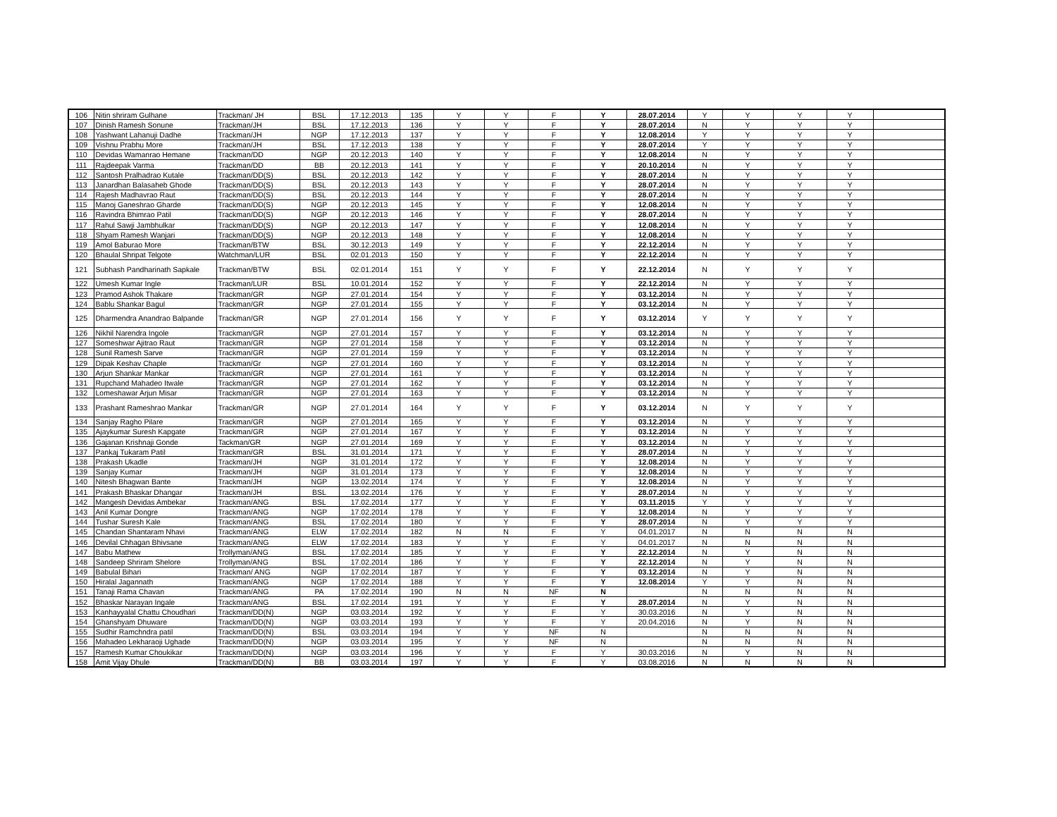| 106 | Nitin shriram Gulhane | Trackman/ JH | BSL | 17.12.2013 | 135 | Y | Y | F | Y | 28.07.2014 | Y | Y | Y | Y | |
| 107 | Dinish Ramesh Sonune | Trackman/JH | BSL | 17.12.2013 | 136 | Y | Y | F | Y | 28.07.2014 | N | Y | Y | Y | |
| 108 | Yashwant Lahanuji Dadhe | Trackman/JH | NGP | 17.12.2013 | 137 | Y | Y | F | Y | 12.08.2014 | Y | Y | Y | Y | |
| 109 | Vishnu Prabhu More | Trackman/JH | BSL | 17.12.2013 | 138 | Y | Y | F | Y | 28.07.2014 | Y | Y | Y | Y | |
| 110 | Devidas Wamanrao Hemane | Trackman/DD | NGP | 20.12.2013 | 140 | Y | Y | F | Y | 12.08.2014 | N | Y | Y | Y | |
| 111 | Rajdeepak Varma | Trackman/DD | BB | 20.12.2013 | 141 | Y | Y | F | Y | 20.10.2014 | N | Y | Y | Y | |
| 112 | Santosh Pralhadrao Kutale | Trackman/DD(S) | BSL | 20.12.2013 | 142 | Y | Y | F | Y | 28.07.2014 | N | Y | Y | Y | |
| 113 | Janardhan Balasaheb Ghode | Trackman/DD(S) | BSL | 20.12.2013 | 143 | Y | Y | F | Y | 28.07.2014 | N | Y | Y | Y | |
| 114 | Rajesh Madhavrao Raut | Trackman/DD(S) | BSL | 20.12.2013 | 144 | Y | Y | F | Y | 28.07.2014 | N | Y | Y | Y | |
| 115 | Manoj Ganeshrao Gharde | Trackman/DD(S) | NGP | 20.12.2013 | 145 | Y | Y | F | Y | 12.08.2014 | N | Y | Y | Y | |
| 116 | Ravindra Bhimrao Patil | Trackman/DD(S) | NGP | 20.12.2013 | 146 | Y | Y | F | Y | 28.07.2014 | N | Y | Y | Y | |
| 117 | Rahul Sawji Jambhulkar | Trackman/DD(S) | NGP | 20.12.2013 | 147 | Y | Y | F | Y | 12.08.2014 | N | Y | Y | Y | |
| 118 | Shyam Ramesh Wanjari | Trackman/DD(S) | NGP | 20.12.2013 | 148 | Y | Y | F | Y | 12.08.2014 | N | Y | Y | Y | |
| 119 | Amol Baburao More | Trackman/BTW | BSL | 30.12.2013 | 149 | Y | Y | F | Y | 22.12.2014 | N | Y | Y | Y | |
| 120 | Bhaulal Shripat Telgote | Watchman/LUR | BSL | 02.01.2013 | 150 | Y | Y | F | Y | 22.12.2014 | N | Y | Y | Y | |
| 121 | Subhash Pandharinath Sapkale | Trackman/BTW | BSL | 02.01.2014 | 151 | Y | Y | F | Y | 22.12.2014 | N | Y | Y | Y | |
| 122 | Umesh Kumar Ingle | Trackman/LUR | BSL | 10.01.2014 | 152 | Y | Y | F | Y | 22.12.2014 | N | Y | Y | Y | |
| 123 | Pramod Ashok Thakare | Trackman/GR | NGP | 27.01.2014 | 154 | Y | Y | F | Y | 03.12.2014 | N | Y | Y | Y | |
| 124 | Bablu Shankar Bagul | Trackman/GR | NGP | 27.01.2014 | 155 | Y | Y | F | Y | 03.12.2014 | N | Y | Y | Y | |
| 125 | Dharmendra Anandrao Balpande | Trackman/GR | NGP | 27.01.2014 | 156 | Y | Y | F | Y | 03.12.2014 | Y | Y | Y | Y | |
| 126 | Nikhil Narendra Ingole | Trackman/GR | NGP | 27.01.2014 | 157 | Y | Y | F | Y | 03.12.2014 | N | Y | Y | Y | |
| 127 | Someshwar Ajitrao Raut | Trackman/GR | NGP | 27.01.2014 | 158 | Y | Y | F | Y | 03.12.2014 | N | Y | Y | Y | |
| 128 | Sunil Ramesh Sarve | Trackman/GR | NGP | 27.01.2014 | 159 | Y | Y | F | Y | 03.12.2014 | N | Y | Y | Y | |
| 129 | Dipak Keshav Chaple | Trackman/Gr | NGP | 27.01.2014 | 160 | Y | Y | F | Y | 03.12.2014 | N | Y | Y | Y | |
| 130 | Arjun Shankar Mankar | Trackman/GR | NGP | 27.01.2014 | 161 | Y | Y | F | Y | 03.12.2014 | N | Y | Y | Y | |
| 131 | Rupchand Mahadeo Itwale | Trackman/GR | NGP | 27.01.2014 | 162 | Y | Y | F | Y | 03.12.2014 | N | Y | Y | Y | |
| 132 | Lomeshawar Arjun Misar | Trackman/GR | NGP | 27.01.2014 | 163 | Y | Y | F | Y | 03.12.2014 | N | Y | Y | Y | |
| 133 | Prashant Rameshrao Mankar | Trackman/GR | NGP | 27.01.2014 | 164 | Y | Y | F | Y | 03.12.2014 | N | Y | Y | Y | |
| 134 | Sanjay Ragho Pilare | Trackman/GR | NGP | 27.01.2014 | 165 | Y | Y | F | Y | 03.12.2014 | N | Y | Y | Y | |
| 135 | Ajaykumar Suresh Kapgate | Trackman/GR | NGP | 27.01.2014 | 167 | Y | Y | F | Y | 03.12.2014 | N | Y | Y | Y | |
| 136 | Gajanan Krishnaji Gonde | Tackman/GR | NGP | 27.01.2014 | 169 | Y | Y | F | Y | 03.12.2014 | N | Y | Y | Y | |
| 137 | Pankaj Tukaram Patil | Trackman/GR | BSL | 31.01.2014 | 171 | Y | Y | F | Y | 28.07.2014 | N | Y | Y | Y | |
| 138 | Prakash Ukadle | Trackman/JH | NGP | 31.01.2014 | 172 | Y | Y | F | Y | 12.08.2014 | N | Y | Y | Y | |
| 139 | Sanjay Kumar | Trackman/JH | NGP | 31.01.2014 | 173 | Y | Y | F | Y | 12.08.2014 | N | Y | Y | Y | |
| 140 | Nitesh Bhagwan Bante | Trackman/JH | NGP | 13.02.2014 | 174 | Y | Y | F | Y | 12.08.2014 | N | Y | Y | Y | |
| 141 | Prakash Bhaskar Dhangar | Trackman/JH | BSL | 13.02.2014 | 176 | Y | Y | F | Y | 28.07.2014 | N | Y | Y | Y | |
| 142 | Mangesh Devidas Ambekar | Trackman/ANG | BSL | 17.02.2014 | 177 | Y | Y | F | Y | 03.11.2015 | Y | Y | Y | Y | |
| 143 | Anil Kumar Dongre | Trackman/ANG | NGP | 17.02.2014 | 178 | Y | Y | F | Y | 12.08.2014 | N | Y | Y | Y | |
| 144 | Tushar Suresh Kale | Trackman/ANG | BSL | 17.02.2014 | 180 | Y | Y | F | Y | 28.07.2014 | N | Y | Y | Y | |
| 145 | Chandan Shantaram Nhavi | Trackman/ANG | ELW | 17.02.2014 | 182 | N | N | F | Y | 04.01.2017 | N | N | N | N | |
| 146 | Devilal Chhagan Bhivsane | Trackman/ANG | ELW | 17.02.2014 | 183 | Y | Y | F | Y | 04.01.2017 | N | N | N | N | |
| 147 | Babu Mathew | Trollyman/ANG | BSL | 17.02.2014 | 185 | Y | Y | F | Y | 22.12.2014 | N | Y | N | N | |
| 148 | Sandeep Shriram Shelore | Trollyman/ANG | BSL | 17.02.2014 | 186 | Y | Y | F | Y | 22.12.2014 | N | Y | N | N | |
| 149 | Babulal Bihari | Trackman/ ANG | NGP | 17.02.2014 | 187 | Y | Y | F | Y | 03.12.2014 | N | Y | N | N | |
| 150 | Hiralal Jagannath | Trackman/ANG | NGP | 17.02.2014 | 188 | Y | Y | F | Y | 12.08.2014 | Y | Y | N | N | |
| 151 | Tanaji Rama Chavan | Trackman/ANG | PA | 17.02.2014 | 190 | N | N | NF | N | | N | N | N | N | |
| 152 | Bhaskar Narayan Ingale | Trackman/ANG | BSL | 17.02.2014 | 191 | Y | Y | F | Y | 28.07.2014 | N | Y | N | N | |
| 153 | Kanhayyalal Chattu Choudhari | Trackman/DD(N) | NGP | 03.03.2014 | 192 | Y | Y | F | Y | 30.03.2016 | N | Y | N | N | |
| 154 | Ghanshyam Dhuware | Trackman/DD(N) | NGP | 03.03.2014 | 193 | Y | Y | F | Y | 20.04.2016 | N | Y | N | N | |
| 155 | Sudhir Ramchndra patil | Trackman/DD(N) | BSL | 03.03.2014 | 194 | Y | Y | NF | N | | N | N | N | N | |
| 156 | Mahadeo Lekharaoji Ughade | Trackman/DD(N) | NGP | 03.03.2014 | 195 | Y | Y | NF | N | | N | N | N | N | |
| 157 | Ramesh Kumar Choukikar | Trackman/DD(N) | NGP | 03.03.2014 | 196 | Y | Y | F | Y | 30.03.2016 | N | Y | N | N | |
| 158 | Amit Vijay Dhule | Trackman/DD(N) | BB | 03.03.2014 | 197 | Y | Y | F | Y | 03.08.2016 | N | N | N | N | |